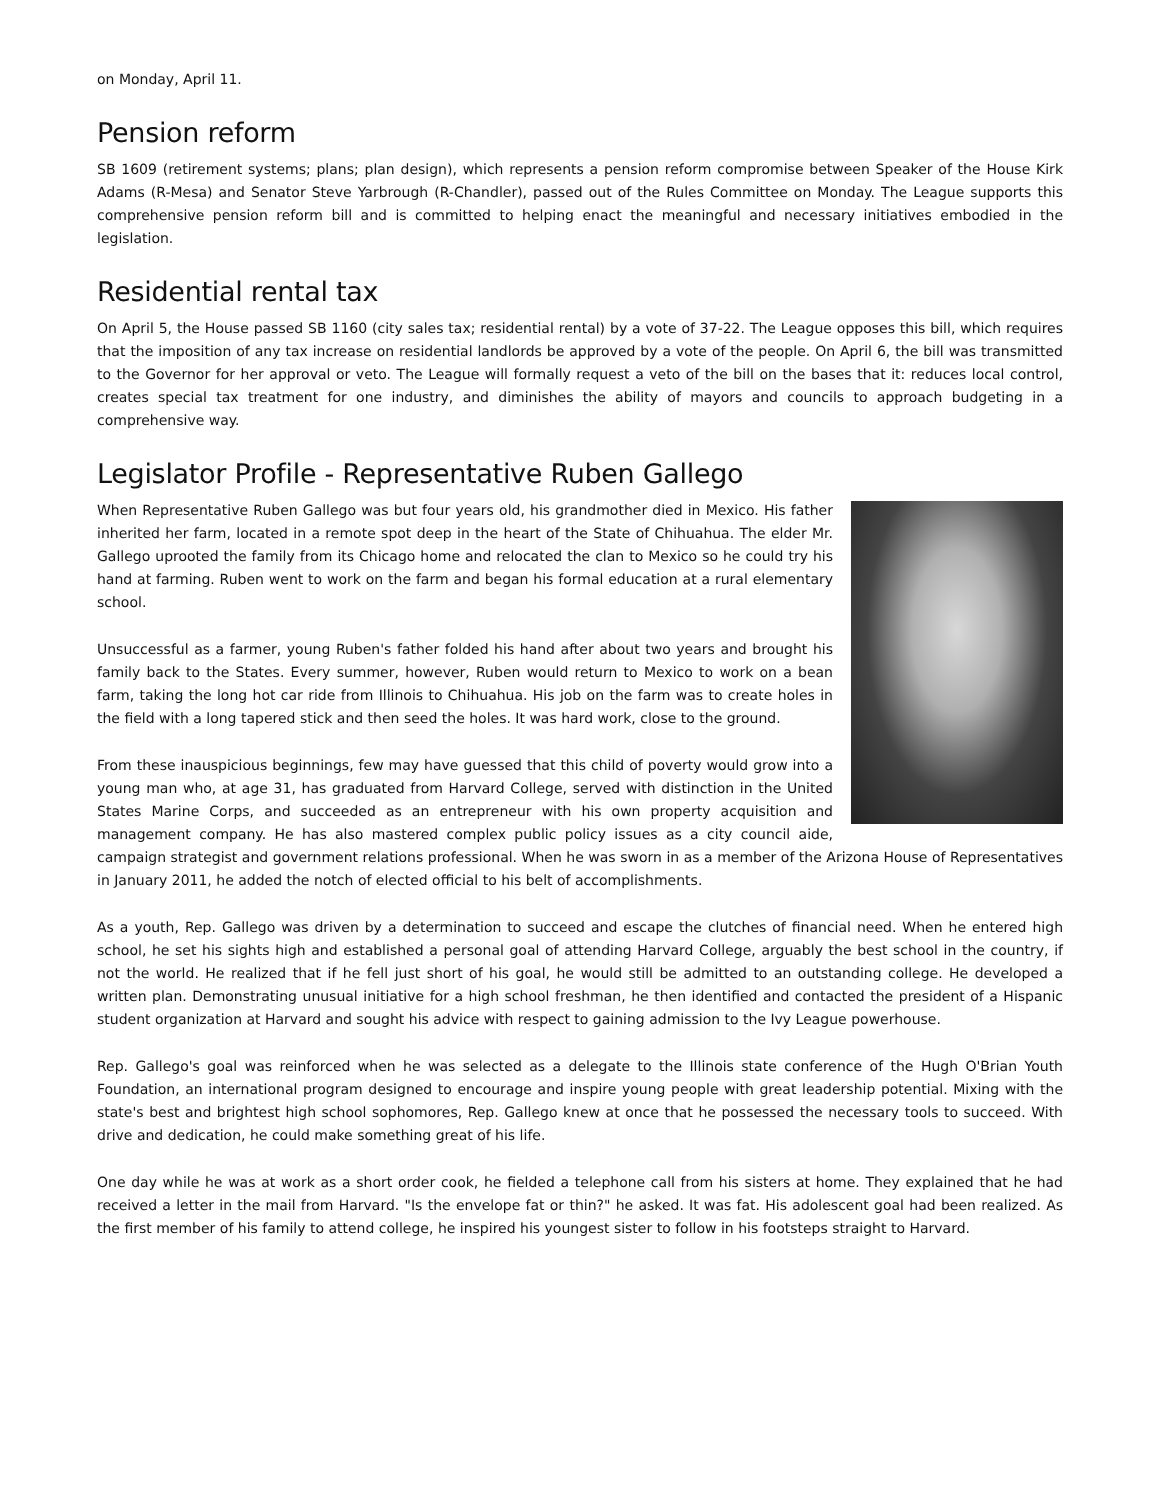on Monday, April 11.
Pension reform
SB 1609 (retirement systems; plans; plan design), which represents a pension reform compromise between Speaker of the House Kirk Adams (R-Mesa) and Senator Steve Yarbrough (R-Chandler), passed out of the Rules Committee on Monday. The League supports this comprehensive pension reform bill and is committed to helping enact the meaningful and necessary initiatives embodied in the legislation.
Residential rental tax
On April 5, the House passed SB 1160 (city sales tax; residential rental) by a vote of 37-22. The League opposes this bill, which requires that the imposition of any tax increase on residential landlords be approved by a vote of the people. On April 6, the bill was transmitted to the Governor for her approval or veto. The League will formally request a veto of the bill on the bases that it: reduces local control, creates special tax treatment for one industry, and diminishes the ability of mayors and councils to approach budgeting in a comprehensive way.
Legislator Profile - Representative Ruben Gallego
When Representative Ruben Gallego was but four years old, his grandmother died in Mexico. His father inherited her farm, located in a remote spot deep in the heart of the State of Chihuahua. The elder Mr. Gallego uprooted the family from its Chicago home and relocated the clan to Mexico so he could try his hand at farming. Ruben went to work on the farm and began his formal education at a rural elementary school.
Unsuccessful as a farmer, young Ruben's father folded his hand after about two years and brought his family back to the States. Every summer, however, Ruben would return to Mexico to work on a bean farm, taking the long hot car ride from Illinois to Chihuahua. His job on the farm was to create holes in the field with a long tapered stick and then seed the holes. It was hard work, close to the ground.
From these inauspicious beginnings, few may have guessed that this child of poverty would grow into a young man who, at age 31, has graduated from Harvard College, served with distinction in the United States Marine Corps, and succeeded as an entrepreneur with his own property acquisition and management company. He has also mastered complex public policy issues as a city council aide, campaign strategist and government relations professional. When he was sworn in as a member of the Arizona House of Representatives in January 2011, he added the notch of elected official to his belt of accomplishments.
As a youth, Rep. Gallego was driven by a determination to succeed and escape the clutches of financial need. When he entered high school, he set his sights high and established a personal goal of attending Harvard College, arguably the best school in the country, if not the world. He realized that if he fell just short of his goal, he would still be admitted to an outstanding college. He developed a written plan. Demonstrating unusual initiative for a high school freshman, he then identified and contacted the president of a Hispanic student organization at Harvard and sought his advice with respect to gaining admission to the Ivy League powerhouse.
Rep. Gallego's goal was reinforced when he was selected as a delegate to the Illinois state conference of the Hugh O'Brian Youth Foundation, an international program designed to encourage and inspire young people with great leadership potential. Mixing with the state's best and brightest high school sophomores, Rep. Gallego knew at once that he possessed the necessary tools to succeed. With drive and dedication, he could make something great of his life.
One day while he was at work as a short order cook, he fielded a telephone call from his sisters at home. They explained that he had received a letter in the mail from Harvard. "Is the envelope fat or thin?" he asked. It was fat. His adolescent goal had been realized. As the first member of his family to attend college, he inspired his youngest sister to follow in his footsteps straight to Harvard.